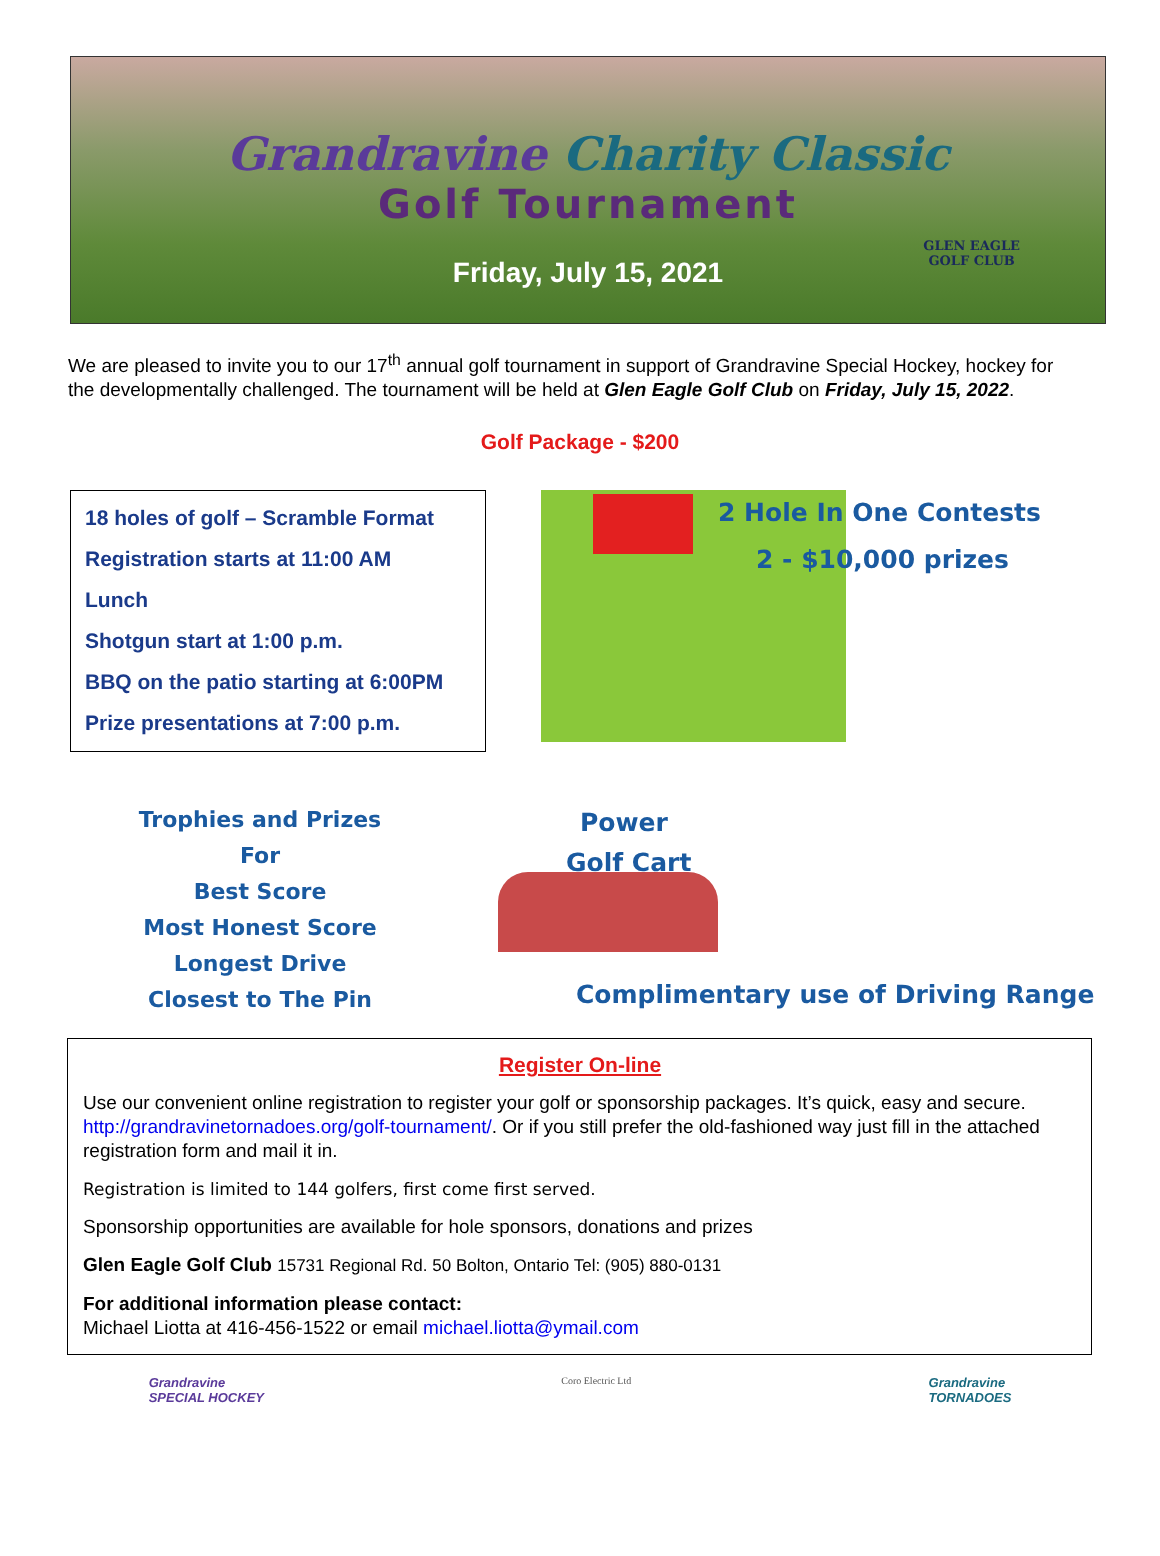Grandravine Charity Classic
Golf Tournament
Friday, July 15, 2021
GLEN EAGLE
GOLF CLUB
We are pleased to invite you to our 17<sup>th</sup> annual golf tournament in support of Grandravine Special Hockey, hockey for the developmentally challenged. The tournament will be held at Glen Eagle Golf Club on Friday, July 15, 2022.
Golf Package - $200
18 holes of golf – Scramble Format
Registration starts at 11:00 AM
Lunch
Shotgun start at 1:00 p.m.
BBQ on the patio starting at 6:00PM
Prize presentations at 7:00 p.m.
2 Hole In One Contests
2 - $10,000 prizes
Trophies and Prizes
For
Best Score
Most Honest Score
Longest Drive
Closest to The Pin
Power
Golf Cart
Complimentary use of Driving Range
Register On-line
Use our convenient online registration to register your golf or sponsorship packages. It’s quick, easy and secure. http://grandravinetornadoes.org/golf-tournament/. Or if you still prefer the old-fashioned way just fill in the attached registration form and mail it in.
Registration is limited to 144 golfers, first come first served.
Sponsorship opportunities are available for hole sponsors, donations and prizes
Glen Eagle Golf Club 15731 Regional Rd. 50 Bolton, Ontario Tel: (905) 880-0131
For additional information please contact:
Michael Liotta at 416-456-1522 or email michael.liotta@ymail.com
Grandravine
SPECIAL HOCKEY
Coro Electric Ltd
Grandravine
TORNADOES